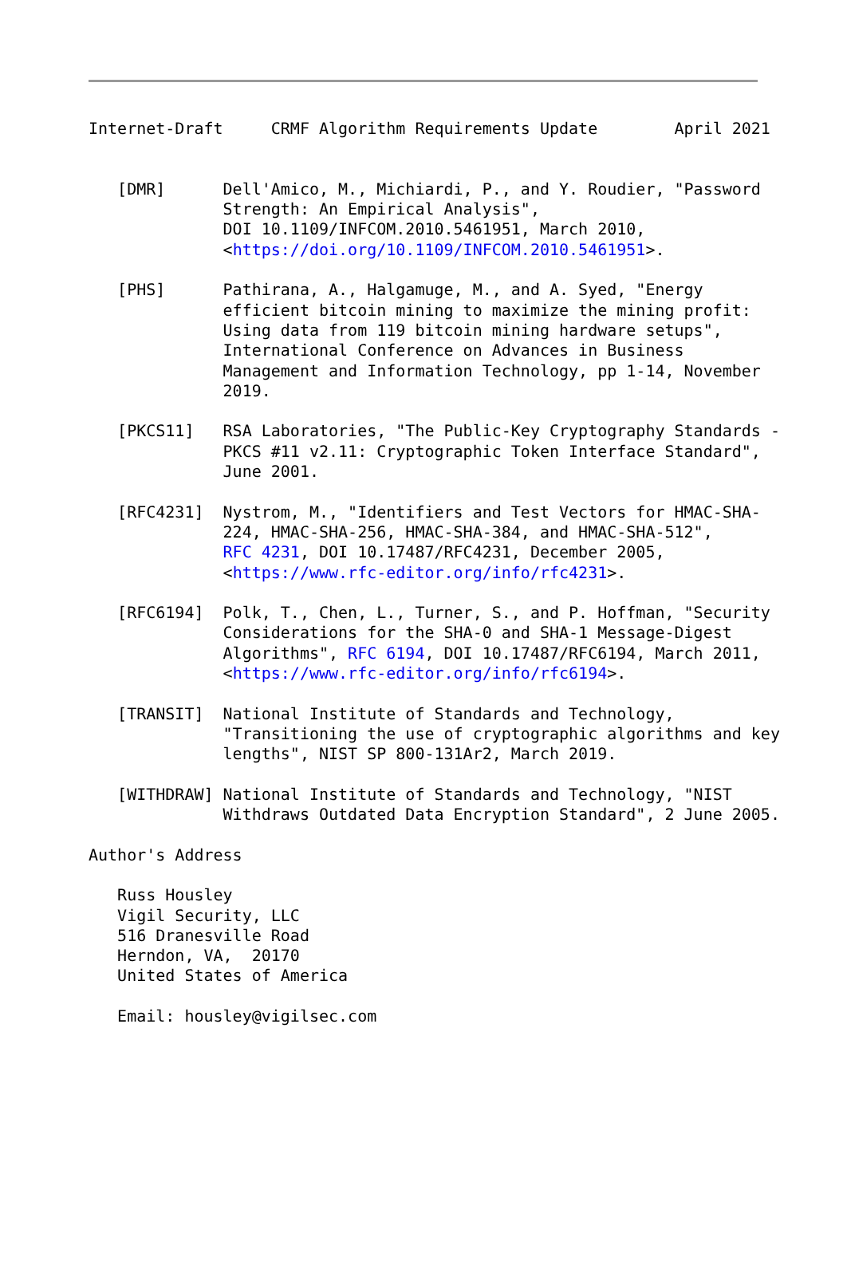Internet-Draft     CRMF Algorithm Requirements Update        April 2021


   [DMR]      Dell'Amico, M., Michiardi, P., and Y. Roudier, "Password
              Strength: An Empirical Analysis",
              DOI 10.1109/INFCOM.2010.5461951, March 2010,
              <https://doi.org/10.1109/INFCOM.2010.5461951>.

   [PHS]      Pathirana, A., Halgamuge, M., and A. Syed, "Energy
              efficient bitcoin mining to maximize the mining profit:
              Using data from 119 bitcoin mining hardware setups",
              International Conference on Advances in Business
              Management and Information Technology, pp 1-14, November
              2019.

   [PKCS11]   RSA Laboratories, "The Public-Key Cryptography Standards -
              PKCS #11 v2.11: Cryptographic Token Interface Standard",
              June 2001.

   [RFC4231]  Nystrom, M., "Identifiers and Test Vectors for HMAC-SHA-
              224, HMAC-SHA-256, HMAC-SHA-384, and HMAC-SHA-512",
              RFC 4231, DOI 10.17487/RFC4231, December 2005,
              <https://www.rfc-editor.org/info/rfc4231>.

   [RFC6194]  Polk, T., Chen, L., Turner, S., and P. Hoffman, "Security
              Considerations for the SHA-0 and SHA-1 Message-Digest
              Algorithms", RFC 6194, DOI 10.17487/RFC6194, March 2011,
              <https://www.rfc-editor.org/info/rfc6194>.

   [TRANSIT]  National Institute of Standards and Technology,
              "Transitioning the use of cryptographic algorithms and key
              lengths", NIST SP 800-131Ar2, March 2019.

   [WITHDRAW] National Institute of Standards and Technology, "NIST
              Withdraws Outdated Data Encryption Standard", 2 June 2005.

Author's Address

   Russ Housley
   Vigil Security, LLC
   516 Dranesville Road
   Herndon, VA,  20170
   United States of America

   Email: housley@vigilsec.com